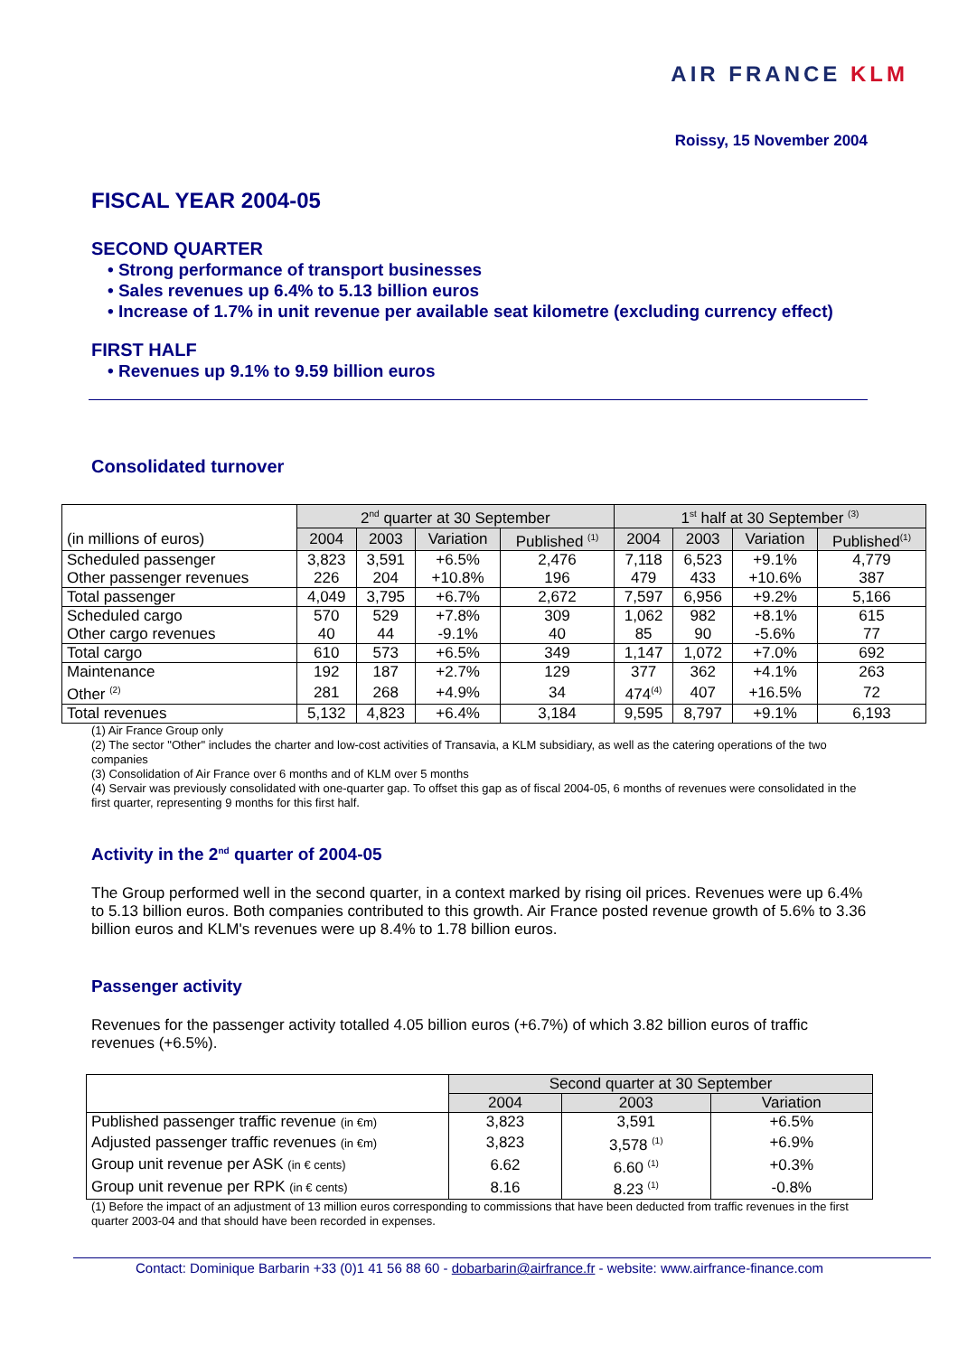AIR FRANCE KLM
Roissy, 15 November 2004
FISCAL YEAR 2004-05
SECOND QUARTER
• Strong performance of transport businesses
• Sales revenues up 6.4% to 5.13 billion euros
• Increase of 1.7% in unit revenue per available seat kilometre (excluding currency effect)
FIRST HALF
• Revenues up 9.1% to 9.59 billion euros
Consolidated turnover
| | 2<sup>nd</sup> quarter at 30 September | | | | 1<sup>st</sup> half at 30 September <sup>(3)</sup> | | | |
| --- | --- | --- | --- | --- | --- | --- | --- | --- |
| (in millions of euros) | 2004 | 2003 | Variation | Published <sup>(1)</sup> | 2004 | 2003 | Variation | Published<sup>(1)</sup> |
| Scheduled passenger | 3,823 | 3,591 | +6.5% | 2,476 | 7,118 | 6,523 | +9.1% | 4,779 |
| Other passenger revenues | 226 | 204 | +10.8% | 196 | 479 | 433 | +10.6% | 387 |
| Total passenger | 4,049 | 3,795 | +6.7% | 2,672 | 7,597 | 6,956 | +9.2% | 5,166 |
| Scheduled cargo | 570 | 529 | +7.8% | 309 | 1,062 | 982 | +8.1% | 615 |
| Other cargo revenues | 40 | 44 | -9.1% | 40 | 85 | 90 | -5.6% | 77 |
| Total cargo | 610 | 573 | +6.5% | 349 | 1,147 | 1,072 | +7.0% | 692 |
| Maintenance | 192 | 187 | +2.7% | 129 | 377 | 362 | +4.1% | 263 |
| Other <sup>(2)</sup> | 281 | 268 | +4.9% | 34 | 474<sup>(4)</sup> | 407 | +16.5% | 72 |
| Total revenues | 5,132 | 4,823 | +6.4% | 3,184 | 9,595 | 8,797 | +9.1% | 6,193 |
(1) Air France Group only
(2) The sector "Other" includes the charter and low-cost activities of Transavia, a KLM subsidiary, as well as the catering operations of the two companies
(3) Consolidation of Air France over 6 months and of KLM over 5 months
(4) Servair was previously consolidated with one-quarter gap. To offset this gap as of fiscal 2004-05, 6 months of revenues were consolidated in the first quarter, representing 9 months for this first half.
Activity in the 2<sup>nd</sup> quarter of 2004-05
The Group performed well in the second quarter, in a context marked by rising oil prices. Revenues were up 6.4% to 5.13 billion euros. Both companies contributed to this growth. Air France posted revenue growth of 5.6% to 3.36 billion euros and KLM's revenues were up 8.4% to 1.78 billion euros.
Passenger activity
Revenues for the passenger activity totalled 4.05 billion euros (+6.7%) of which 3.82 billion euros of traffic revenues (+6.5%).
| | Second quarter at 30 September | | |
| --- | --- | --- | --- |
| | 2004 | 2003 | Variation |
| Published passenger traffic revenue (in €m) | 3,823 | 3,591 | +6.5% |
| Adjusted passenger traffic revenues (in €m) | 3,823 | 3,578 <sup>(1)</sup> | +6.9% |
| Group unit revenue per ASK (in € cents) | 6.62 | 6.60 <sup>(1)</sup> | +0.3% |
| Group unit revenue per RPK (in € cents) | 8.16 | 8.23 <sup>(1)</sup> | -0.8% |
(1) Before the impact of an adjustment of 13 million euros corresponding to commissions that have been deducted from traffic revenues in the first quarter 2003-04 and that should have been recorded in expenses.
Contact: Dominique Barbarin +33 (0)1 41 56 88 60 - dobarbarin@airfrance.fr - website: www.airfrance-finance.com